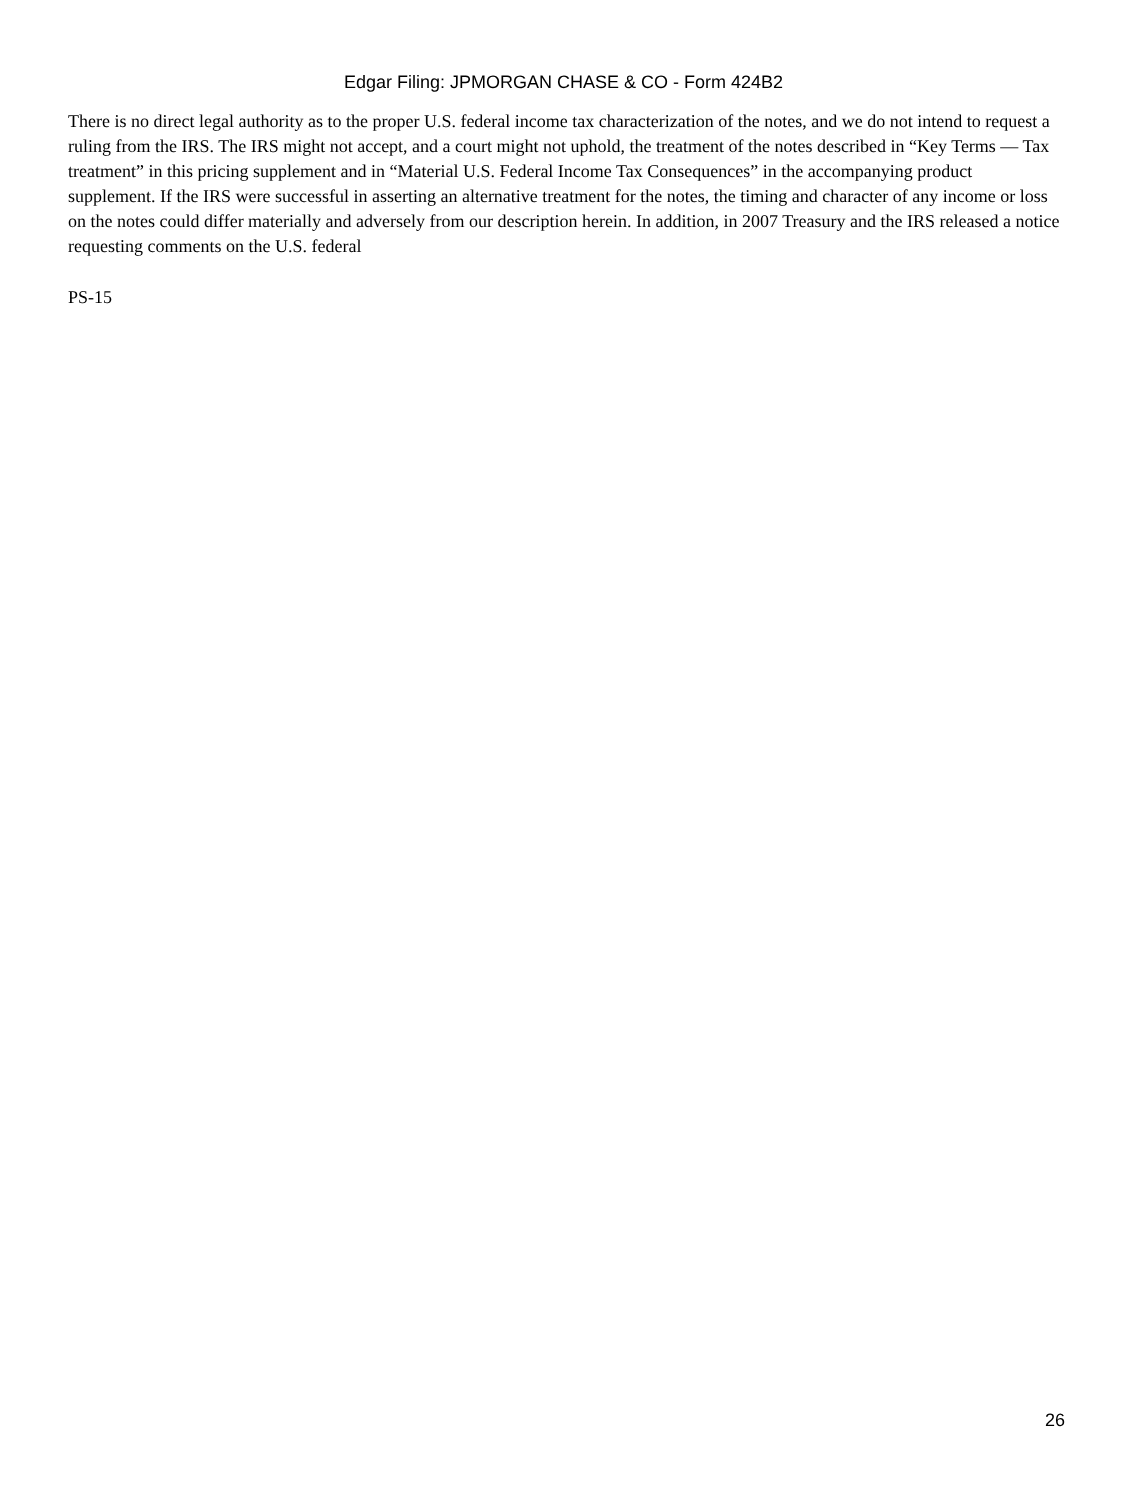Edgar Filing: JPMORGAN CHASE & CO - Form 424B2
There is no direct legal authority as to the proper U.S. federal income tax characterization of the notes, and we do not intend to request a ruling from the IRS. The IRS might not accept, and a court might not uphold, the treatment of the notes described in “Key Terms — Tax treatment” in this pricing supplement and in “Material U.S. Federal Income Tax Consequences” in the accompanying product supplement. If the IRS were successful in asserting an alternative treatment for the notes, the timing and character of any income or loss on the notes could differ materially and adversely from our description herein. In addition, in 2007 Treasury and the IRS released a notice requesting comments on the U.S. federal
PS-15
26